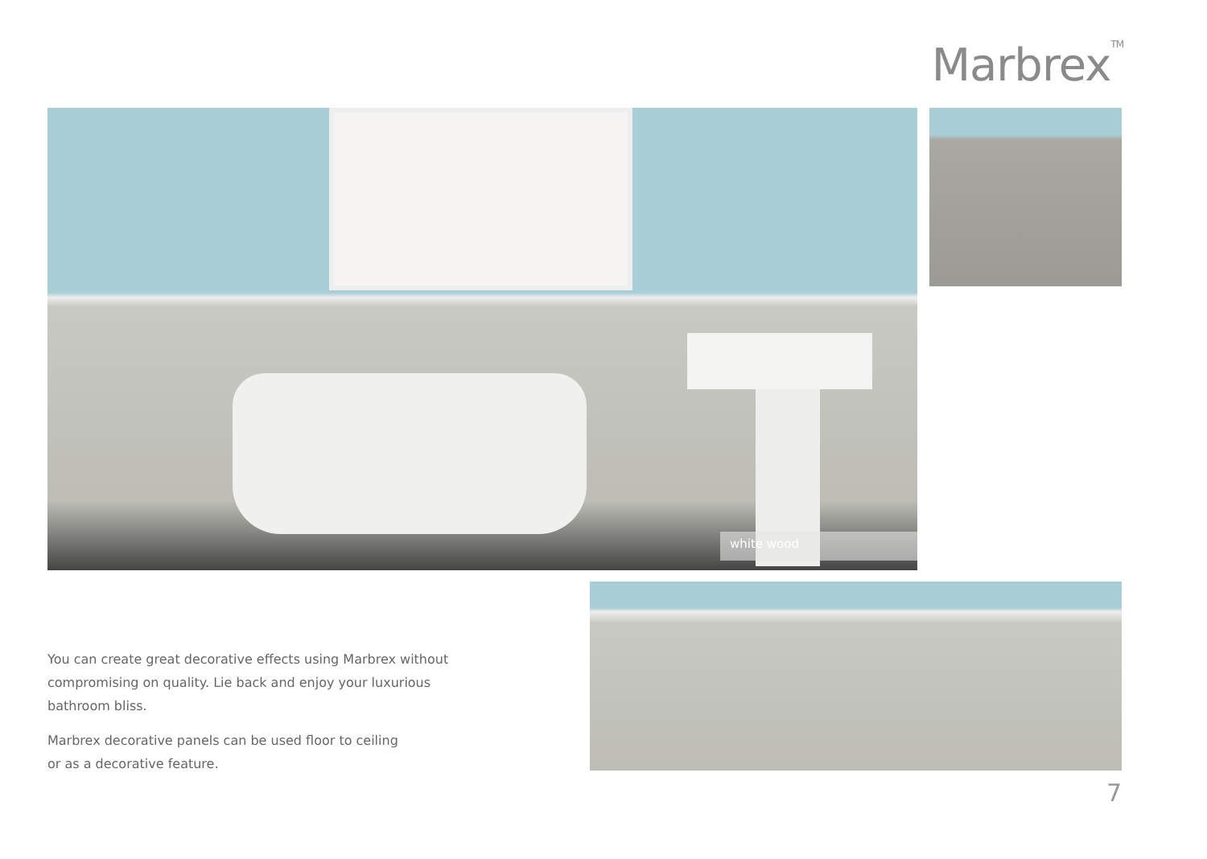Marbrex<sup>TM</sup>
white wood
You can create great decorative effects using Marbrex without compromising on quality. Lie back and enjoy your luxurious bathroom bliss.
Marbrex decorative panels can be used floor to ceiling
or as a decorative feature.
7